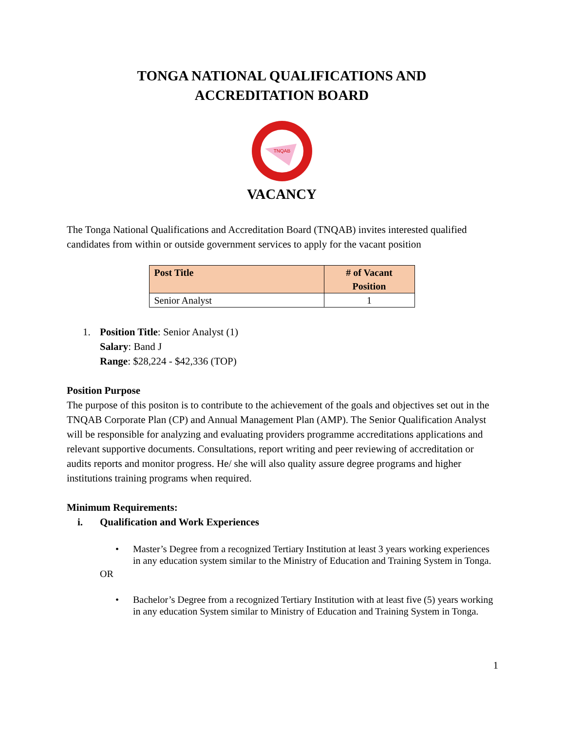TONGA NATIONAL QUALIFICATIONS AND
ACCREDITATION BOARD
TNQAB
VACANCY
The Tonga National Qualifications and Accreditation Board (TNQAB) invites interested qualified candidates from within or outside government services to apply for the vacant position
| Post Title | # of Vacant Position |
| --- | --- |
| Senior Analyst | 1 |
1. Position Title: Senior Analyst (1)
Salary: Band J
Range: $28,224 - $42,336 (TOP)
Position Purpose
The purpose of this positon is to contribute to the achievement of the goals and objectives set out in the TNQAB Corporate Plan (CP) and Annual Management Plan (AMP). The Senior Qualification Analyst will be responsible for analyzing and evaluating providers programme accreditations applications and relevant supportive documents. Consultations, report writing and peer reviewing of accreditation or audits reports and monitor progress. He/ she will also quality assure degree programs and higher institutions training programs when required.
Minimum Requirements:
i. Qualification and Work Experiences
• Master’s Degree from a recognized Tertiary Institution at least 3 years working experiences in any education system similar to the Ministry of Education and Training System in Tonga.
OR
• Bachelor’s Degree from a recognized Tertiary Institution with at least five (5) years working in any education System similar to Ministry of Education and Training System in Tonga.
1